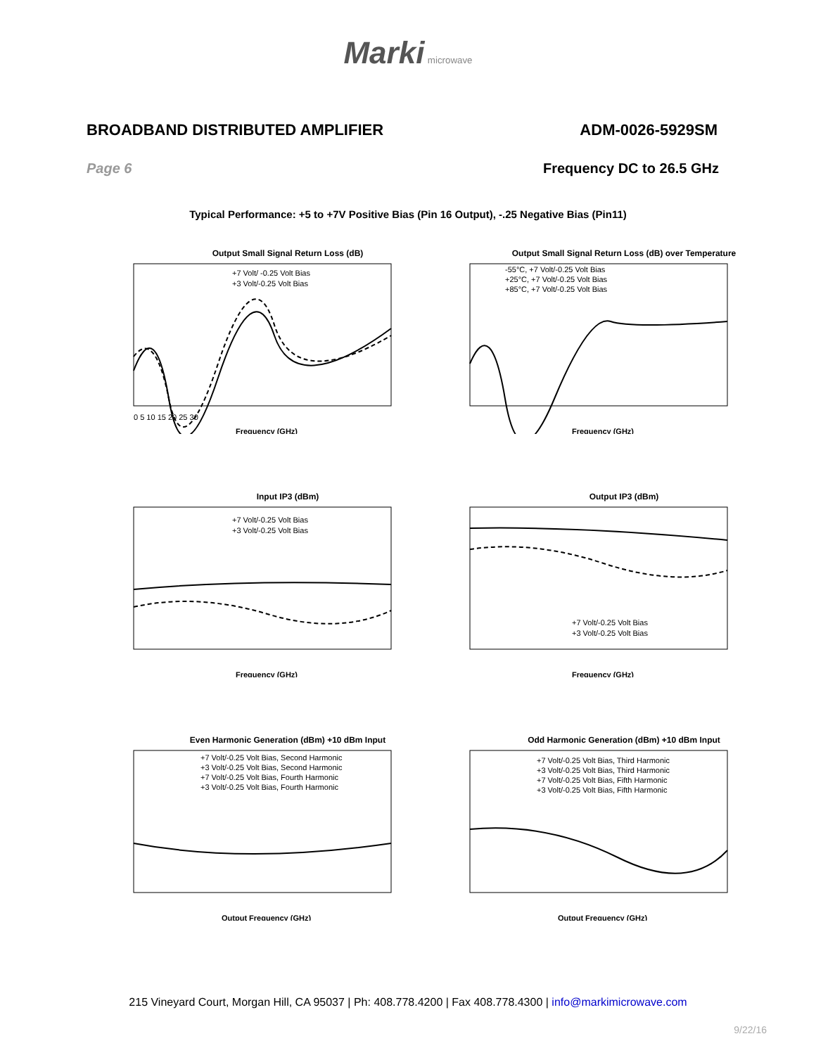Marki microwave
BROADBAND DISTRIBUTED AMPLIFIER
ADM-0026-5929SM
Page 6 Frequency DC to 26.5 GHz
Typical Performance: +5 to +7V Positive Bias (Pin 16 Output), -.25 Negative Bias (Pin11)
Output Small Signal Return Loss (dB)
+7 Volt/ -0.25 Volt Bias
+3 Volt/-0.25 Volt Bias
0 5 10 15 20 25 30
Frequency (GHz)
Output Small Signal Return Loss (dB) over Temperature
-55°C, +7 Volt/-0.25 Volt Bias
+25°C, +7 Volt/-0.25 Volt Bias
+85°C, +7 Volt/-0.25 Volt Bias
Frequency (GHz)
Input IP3 (dBm)
+7 Volt/-0.25 Volt Bias
+3 Volt/-0.25 Volt Bias
Frequency (GHz)
Output IP3 (dBm)
+7 Volt/-0.25 Volt Bias
+3 Volt/-0.25 Volt Bias
Frequency (GHz)
Even Harmonic Generation (dBm) +10 dBm Input
+7 Volt/-0.25 Volt Bias, Second Harmonic
+3 Volt/-0.25 Volt Bias, Second Harmonic
+7 Volt/-0.25 Volt Bias, Fourth Harmonic
+3 Volt/-0.25 Volt Bias, Fourth Harmonic
Output Frequency (GHz)
Odd Harmonic Generation (dBm) +10 dBm Input
+7 Volt/-0.25 Volt Bias, Third Harmonic
+3 Volt/-0.25 Volt Bias, Third Harmonic
+7 Volt/-0.25 Volt Bias, Fifth Harmonic
+3 Volt/-0.25 Volt Bias, Fifth Harmonic
Output Frequency (GHz)
215 Vineyard Court, Morgan Hill, CA 95037 | Ph: 408.778.4200 | Fax 408.778.4300 | info@markimicrowave.com
9/22/16